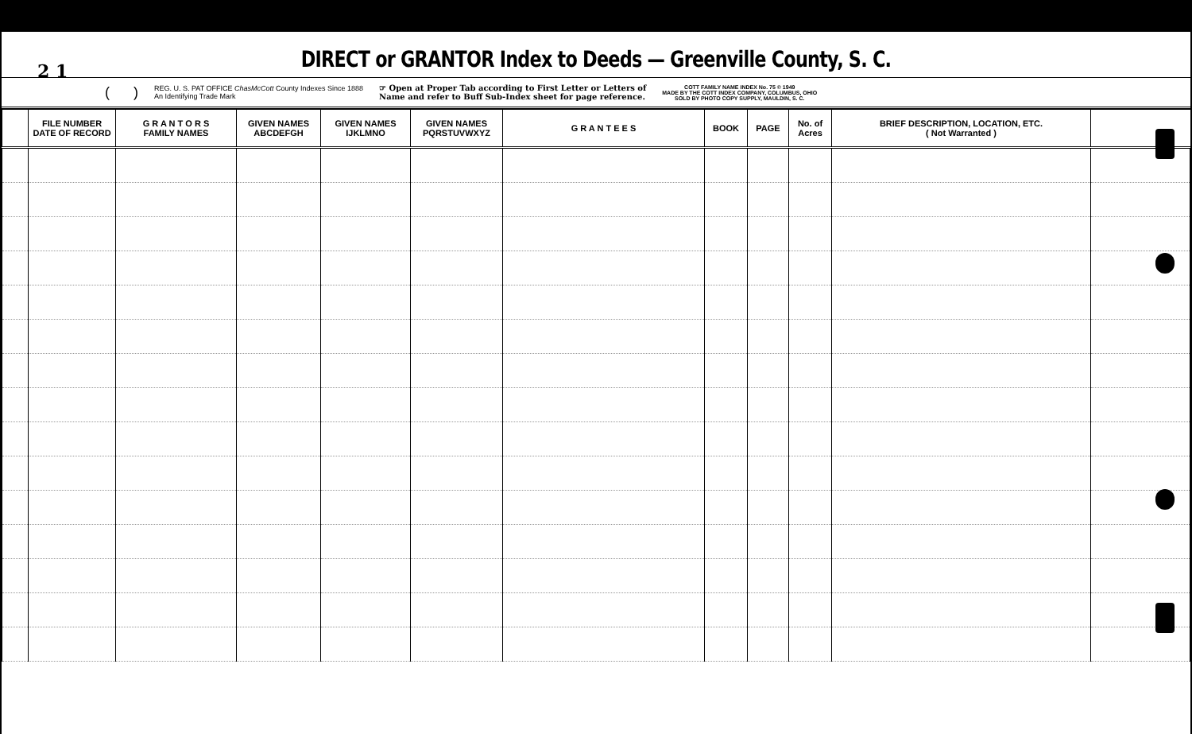2 1
DIRECT or GRANTOR Index to Deeds — Greenville County, S. C.
( )
REG. U. S. PAT OFFICE ChasMcCott County Indexes Since 1888
An Identifying Trade Mark
☞ Open at Proper Tab according to First Letter or Letters of
Name and refer to Buff Sub-Index sheet for page reference.
COTT FAMILY NAME INDEX No. 75 © 1949
MADE BY THE COTT INDEX COMPANY, COLUMBUS, OHIO
SOLD BY PHOTO COPY SUPPLY, MAULDIN, S. C.
| | FILE NUMBER DATE OF RECORD | G R A N T O R S FAMILY NAMES | GIVEN NAMES ABCDEFGH | GIVEN NAMES IJKLMNO | GIVEN NAMES PQRSTUVWXYZ | G R A N T E E S | BOOK | PAGE | No. of Acres | BRIEF DESCRIPTION, LOCATION, ETC. ( Not Warranted ) | |
| --- | --- | --- | --- | --- | --- | --- | --- | --- | --- | --- | --- |